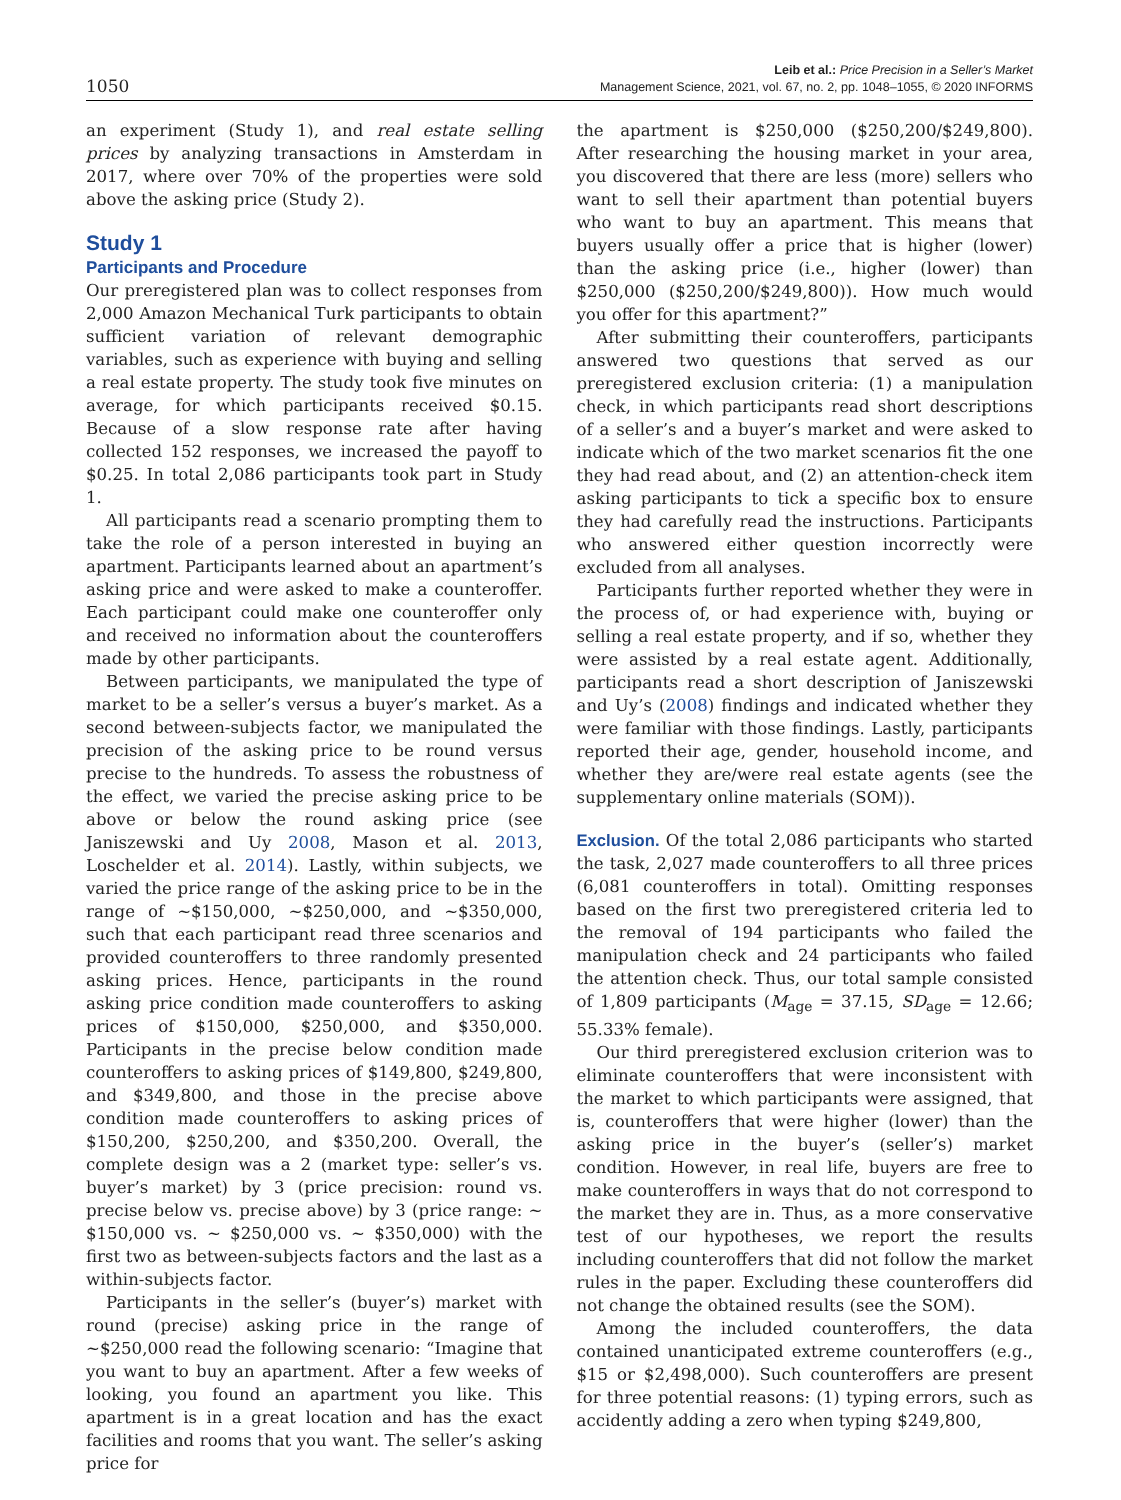1050
Leib et al.: Price Precision in a Seller’s Market
Management Science, 2021, vol. 67, no. 2, pp. 1048–1055, © 2020 INFORMS
an experiment (Study 1), and real estate selling prices by analyzing transactions in Amsterdam in 2017, where over 70% of the properties were sold above the asking price (Study 2).
Study 1
Participants and Procedure
Our preregistered plan was to collect responses from 2,000 Amazon Mechanical Turk participants to obtain sufficient variation of relevant demographic variables, such as experience with buying and selling a real estate property. The study took five minutes on average, for which participants received $0.15. Because of a slow response rate after having collected 152 responses, we increased the payoff to $0.25. In total 2,086 participants took part in Study 1.
All participants read a scenario prompting them to take the role of a person interested in buying an apartment. Participants learned about an apartment’s asking price and were asked to make a counteroffer. Each participant could make one counteroffer only and received no information about the counteroffers made by other participants.
Between participants, we manipulated the type of market to be a seller’s versus a buyer’s market. As a second between-subjects factor, we manipulated the precision of the asking price to be round versus precise to the hundreds. To assess the robustness of the effect, we varied the precise asking price to be above or below the round asking price (see Janiszewski and Uy 2008, Mason et al. 2013, Loschelder et al. 2014). Lastly, within subjects, we varied the price range of the asking price to be in the range of ~$150,000, ~$250,000, and ~$350,000, such that each participant read three scenarios and provided counteroffers to three randomly presented asking prices. Hence, participants in the round asking price condition made counteroffers to asking prices of $150,000, $250,000, and $350,000. Participants in the precise below condition made counteroffers to asking prices of $149,800, $249,800, and $349,800, and those in the precise above condition made counteroffers to asking prices of $150,200, $250,200, and $350,200. Overall, the complete design was a 2 (market type: seller’s vs. buyer’s market) by 3 (price precision: round vs. precise below vs. precise above) by 3 (price range: ~ $150,000 vs. ~ $250,000 vs. ~ $350,000) with the first two as between-subjects factors and the last as a within-subjects factor.
Participants in the seller’s (buyer’s) market with round (precise) asking price in the range of ~$250,000 read the following scenario: “Imagine that you want to buy an apartment. After a few weeks of looking, you found an apartment you like. This apartment is in a great location and has the exact facilities and rooms that you want. The seller’s asking price for
the apartment is $250,000 ($250,200/$249,800). After researching the housing market in your area, you discovered that there are less (more) sellers who want to sell their apartment than potential buyers who want to buy an apartment. This means that buyers usually offer a price that is higher (lower) than the asking price (i.e., higher (lower) than $250,000 ($250,200/$249,800)). How much would you offer for this apartment?”
After submitting their counteroffers, participants answered two questions that served as our preregistered exclusion criteria: (1) a manipulation check, in which participants read short descriptions of a seller’s and a buyer’s market and were asked to indicate which of the two market scenarios fit the one they had read about, and (2) an attention-check item asking participants to tick a specific box to ensure they had carefully read the instructions. Participants who answered either question incorrectly were excluded from all analyses.
Participants further reported whether they were in the process of, or had experience with, buying or selling a real estate property, and if so, whether they were assisted by a real estate agent. Additionally, participants read a short description of Janiszewski and Uy’s (2008) findings and indicated whether they were familiar with those findings. Lastly, participants reported their age, gender, household income, and whether they are/were real estate agents (see the supplementary online materials (SOM)).
Exclusion. Of the total 2,086 participants who started the task, 2,027 made counteroffers to all three prices (6,081 counteroffers in total). Omitting responses based on the first two preregistered criteria led to the removal of 194 participants who failed the manipulation check and 24 participants who failed the attention check. Thus, our total sample consisted of 1,809 participants (M<sub>age</sub> = 37.15, SD<sub>age</sub> = 12.66; 55.33% female).
Our third preregistered exclusion criterion was to eliminate counteroffers that were inconsistent with the market to which participants were assigned, that is, counteroffers that were higher (lower) than the asking price in the buyer’s (seller’s) market condition. However, in real life, buyers are free to make counteroffers in ways that do not correspond to the market they are in. Thus, as a more conservative test of our hypotheses, we report the results including counteroffers that did not follow the market rules in the paper. Excluding these counteroffers did not change the obtained results (see the SOM).
Among the included counteroffers, the data contained unanticipated extreme counteroffers (e.g., $15 or $2,498,000). Such counteroffers are present for three potential reasons: (1) typing errors, such as accidently adding a zero when typing $249,800,